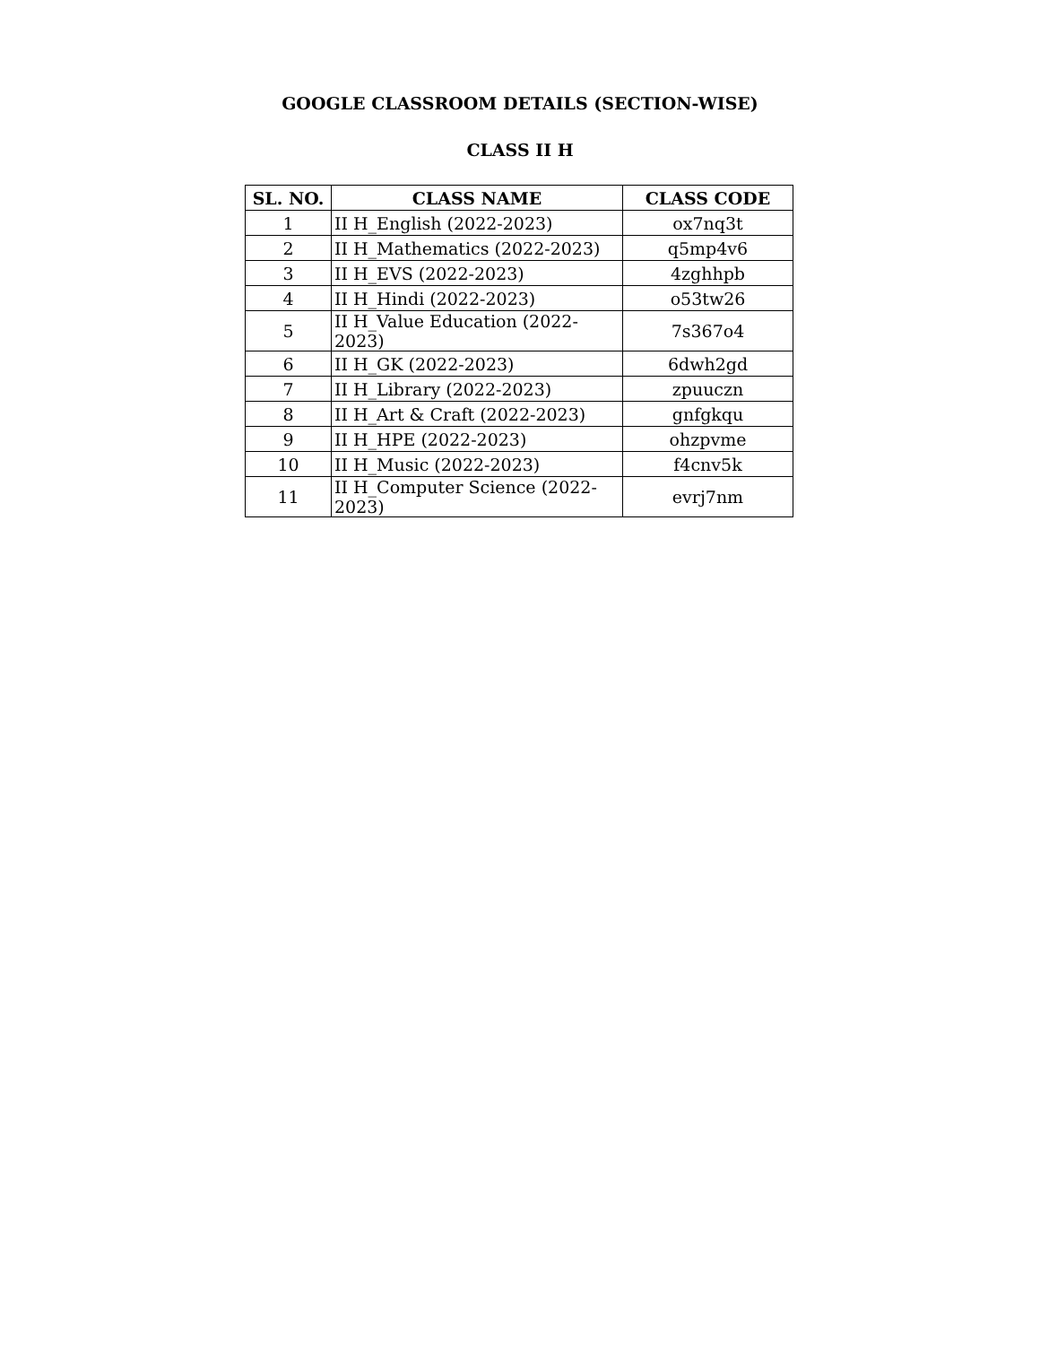GOOGLE CLASSROOM DETAILS (SECTION-WISE)
CLASS II H
| SL. NO. | CLASS NAME | CLASS CODE |
| --- | --- | --- |
| 1 | II H_English (2022-2023) | ox7nq3t |
| 2 | II H_Mathematics (2022-2023) | q5mp4v6 |
| 3 | II H_EVS (2022-2023) | 4zghhpb |
| 4 | II H_Hindi (2022-2023) | o53tw26 |
| 5 | II H_Value Education (2022-2023) | 7s367o4 |
| 6 | II H_GK (2022-2023) | 6dwh2gd |
| 7 | II H_Library (2022-2023) | zpuuczn |
| 8 | II H_Art & Craft (2022-2023) | gnfgkqu |
| 9 | II H_HPE (2022-2023) | ohzpvme |
| 10 | II H_Music (2022-2023) | f4cnv5k |
| 11 | II H_Computer Science (2022-2023) | evrj7nm |